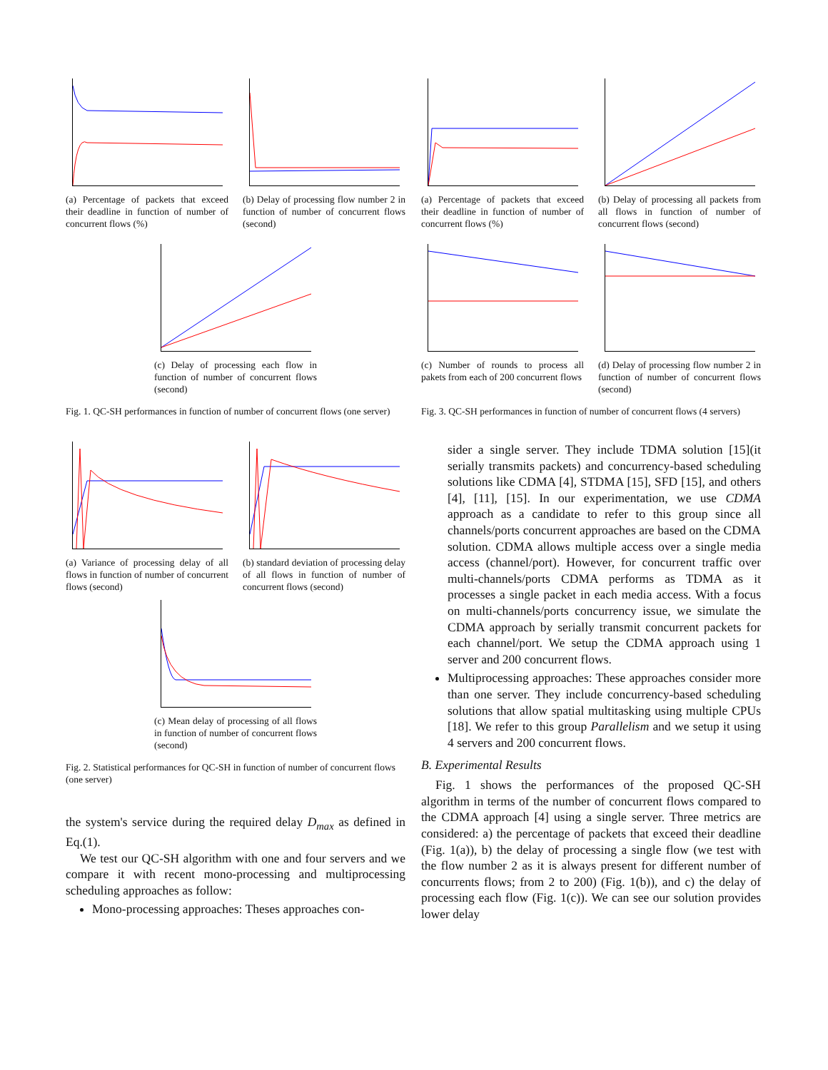(a) Percentage of packets that exceed their deadline in function of number of concurrent flows (%)
(b) Delay of processing flow number 2 in function of number of concurrent flows (second)
(c) Delay of processing each flow in function of number of concurrent flows (second)
Fig. 1. QC-SH performances in function of number of concurrent flows (one server)
(a) Variance of processing delay of all flows in function of number of concurrent flows (second)
(b) standard deviation of processing delay of all flows in function of number of concurrent flows (second)
(c) Mean delay of processing of all flows in function of number of concurrent flows (second)
Fig. 2. Statistical performances for QC-SH in function of number of concurrent flows (one server)
the system's service during the required delay D<sub>max</sub> as defined in Eq.(1).
We test our QC-SH algorithm with one and four servers and we compare it with recent mono-processing and multiprocessing scheduling approaches as follow:
Mono-processing approaches: Theses approaches con-
(a) Percentage of packets that exceed their deadline in function of number of concurrent flows (%)
(b) Delay of processing all packets from all flows in function of number of concurrent flows (second)
(c) Number of rounds to process all pakets from each of 200 concurrent flows
(d) Delay of processing flow number 2 in function of number of concurrent flows (second)
Fig. 3. QC-SH performances in function of number of concurrent flows (4 servers)
sider a single server. They include TDMA solution [15](it serially transmits packets) and concurrency-based scheduling solutions like CDMA [4], STDMA [15], SFD [15], and others [4], [11], [15]. In our experimentation, we use CDMA approach as a candidate to refer to this group since all channels/ports concurrent approaches are based on the CDMA solution. CDMA allows multiple access over a single media access (channel/port). However, for concurrent traffic over multi-channels/ports CDMA performs as TDMA as it processes a single packet in each media access. With a focus on multi-channels/ports concurrency issue, we simulate the CDMA approach by serially transmit concurrent packets for each channel/port. We setup the CDMA approach using 1 server and 200 concurrent flows.
Multiprocessing approaches: These approaches consider more than one server. They include concurrency-based scheduling solutions that allow spatial multitasking using multiple CPUs [18]. We refer to this group Parallelism and we setup it using 4 servers and 200 concurrent flows.
B. Experimental Results
Fig. 1 shows the performances of the proposed QC-SH algorithm in terms of the number of concurrent flows compared to the CDMA approach [4] using a single server. Three metrics are considered: a) the percentage of packets that exceed their deadline (Fig. 1(a)), b) the delay of processing a single flow (we test with the flow number 2 as it is always present for different number of concurrents flows; from 2 to 200) (Fig. 1(b)), and c) the delay of processing each flow (Fig. 1(c)). We can see our solution provides lower delay